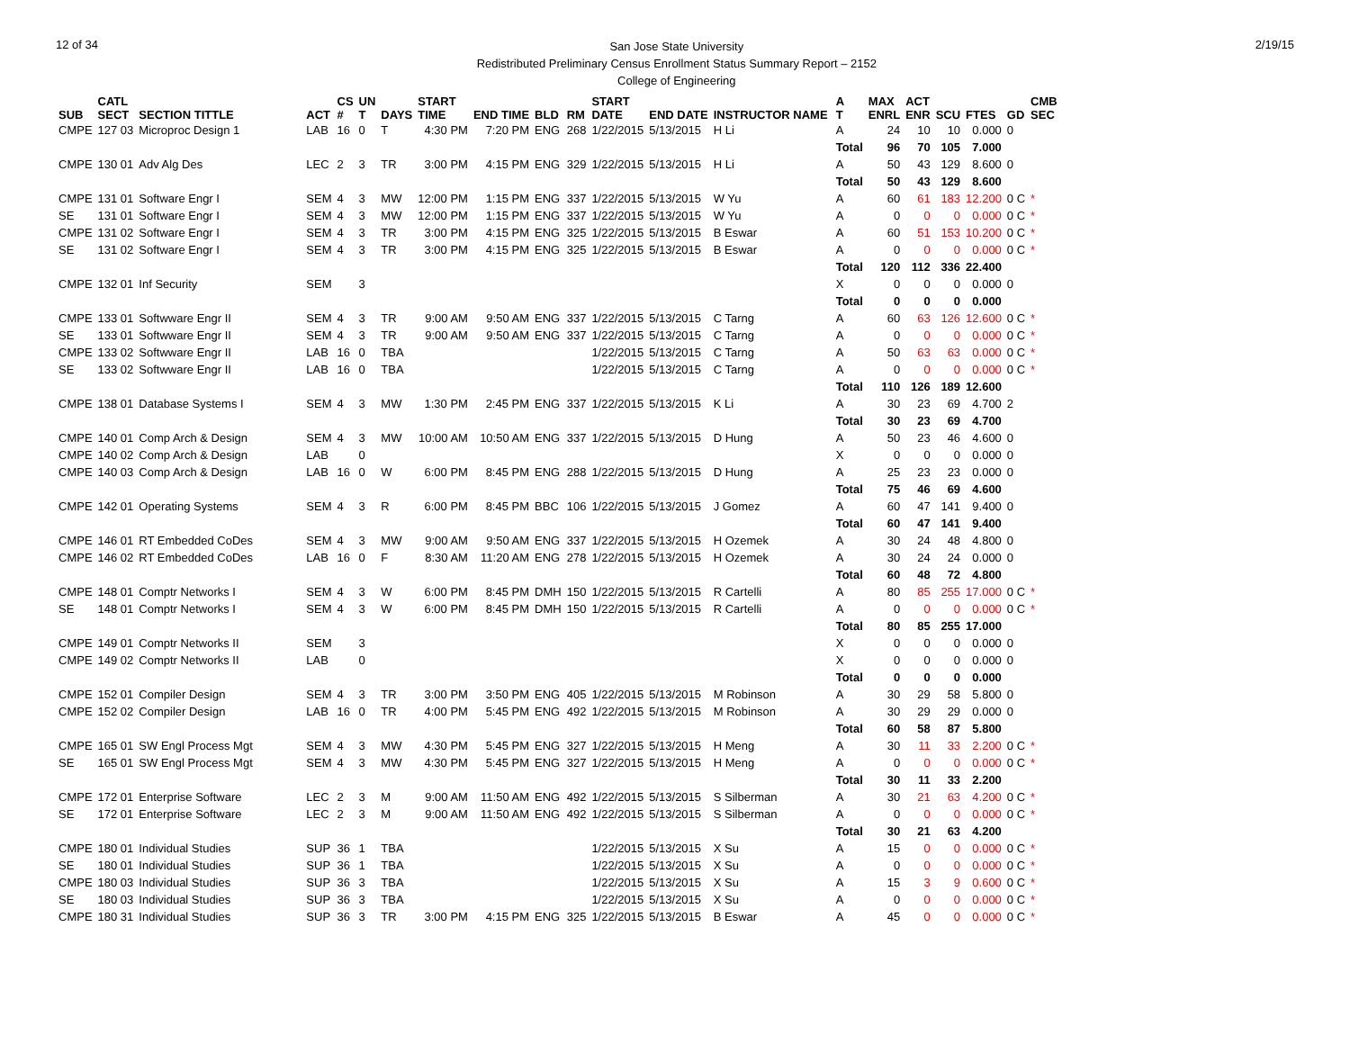12 of 34
San Jose State University
Redistributed Preliminary Census Enrollment Status Summary Report – 2152
College of Engineering
2/19/15
| SUB | CATL SECT | SECTION TITTLE | ACT | CS # | UN T | DAYS | START TIME | END TIME | BLD | RM | START DATE | END DATE | INSTRUCTOR NAME | A T | MAX ENRL | ACT ENR | SCU | FTES | GD | CMB SEC |
| --- | --- | --- | --- | --- | --- | --- | --- | --- | --- | --- | --- | --- | --- | --- | --- | --- | --- | --- | --- | --- |
| CMPE | 127 03 | Microproc Design 1 | LAB | 16 | 0 | T | 4:30 PM | 7:20 PM | ENG | 268 | 1/22/2015 | 5/13/2015 | H Li | A | 24 | 10 | 10 | 0.000 | 0 | |
| | | | | | | | | | | | | | | Total | 96 | 70 | 105 | 7.000 | | |
| CMPE | 130 01 | Adv Alg Des | LEC | 2 | 3 | TR | 3:00 PM | 4:15 PM | ENG | 329 | 1/22/2015 | 5/13/2015 | H Li | A | 50 | 43 | 129 | 8.600 | 0 | |
| | | | | | | | | | | | | | | Total | 50 | 43 | 129 | 8.600 | | |
| CMPE | 131 01 | Software Engr I | SEM | 4 | 3 | MW | 12:00 PM | 1:15 PM | ENG | 337 | 1/22/2015 | 5/13/2015 | W Yu | A | 60 | 61 | 183 | 12.200 | 0 C | * |
| SE | 131 01 | Software Engr I | SEM | 4 | 3 | MW | 12:00 PM | 1:15 PM | ENG | 337 | 1/22/2015 | 5/13/2015 | W Yu | A | 0 | 0 | 0 | 0.000 | 0 C | * |
| CMPE | 131 02 | Software Engr I | SEM | 4 | 3 | TR | 3:00 PM | 4:15 PM | ENG | 325 | 1/22/2015 | 5/13/2015 | B Eswar | A | 60 | 51 | 153 | 10.200 | 0 C | * |
| SE | 131 02 | Software Engr I | SEM | 4 | 3 | TR | 3:00 PM | 4:15 PM | ENG | 325 | 1/22/2015 | 5/13/2015 | B Eswar | A | 0 | 0 | 0 | 0.000 | 0 C | * |
| | | | | | | | | | | | | | | Total | 120 | 112 | 336 | 22.400 | | |
| CMPE | 132 01 | Inf Security | SEM | | 3 | | | | | | | | | X | 0 | 0 | 0 | 0.000 | 0 | |
| | | | | | | | | | | | | | | Total | 0 | 0 | 0 | 0.000 | | |
| CMPE | 133 01 | Softwware Engr II | SEM | 4 | 3 | TR | 9:00 AM | 9:50 AM | ENG | 337 | 1/22/2015 | 5/13/2015 | C Tarng | A | 60 | 63 | 126 | 12.600 | 0 C | * |
| SE | 133 01 | Softwware Engr II | SEM | 4 | 3 | TR | 9:00 AM | 9:50 AM | ENG | 337 | 1/22/2015 | 5/13/2015 | C Tarng | A | 0 | 0 | 0 | 0.000 | 0 C | * |
| CMPE | 133 02 | Softwware Engr II | LAB | 16 | 0 | TBA | | | | | 1/22/2015 | 5/13/2015 | C Tarng | A | 50 | 63 | 63 | 0.000 | 0 C | * |
| SE | 133 02 | Softwware Engr II | LAB | 16 | 0 | TBA | | | | | 1/22/2015 | 5/13/2015 | C Tarng | A | 0 | 0 | 0 | 0.000 | 0 C | * |
| | | | | | | | | | | | | | | Total | 110 | 126 | 189 | 12.600 | | |
| CMPE | 138 01 | Database Systems I | SEM | 4 | 3 | MW | 1:30 PM | 2:45 PM | ENG | 337 | 1/22/2015 | 5/13/2015 | K Li | A | 30 | 23 | 69 | 4.700 | 2 | |
| | | | | | | | | | | | | | | Total | 30 | 23 | 69 | 4.700 | | |
| CMPE | 140 01 | Comp Arch & Design | SEM | 4 | 3 | MW | 10:00 AM | 10:50 AM | ENG | 337 | 1/22/2015 | 5/13/2015 | D Hung | A | 50 | 23 | 46 | 4.600 | 0 | |
| CMPE | 140 02 | Comp Arch & Design | LAB | | 0 | | | | | | | | | X | 0 | 0 | 0 | 0.000 | 0 | |
| CMPE | 140 03 | Comp Arch & Design | LAB | 16 | 0 | W | 6:00 PM | 8:45 PM | ENG | 288 | 1/22/2015 | 5/13/2015 | D Hung | A | 25 | 23 | 23 | 0.000 | 0 | |
| | | | | | | | | | | | | | | Total | 75 | 46 | 69 | 4.600 | | |
| CMPE | 142 01 | Operating Systems | SEM | 4 | 3 | R | 6:00 PM | 8:45 PM | BBC | 106 | 1/22/2015 | 5/13/2015 | J Gomez | A | 60 | 47 | 141 | 9.400 | 0 | |
| | | | | | | | | | | | | | | Total | 60 | 47 | 141 | 9.400 | | |
| CMPE | 146 01 | RT Embedded CoDes | SEM | 4 | 3 | MW | 9:00 AM | 9:50 AM | ENG | 337 | 1/22/2015 | 5/13/2015 | H Ozemek | A | 30 | 24 | 48 | 4.800 | 0 | |
| CMPE | 146 02 | RT Embedded CoDes | LAB | 16 | 0 | F | 8:30 AM | 11:20 AM | ENG | 278 | 1/22/2015 | 5/13/2015 | H Ozemek | A | 30 | 24 | 24 | 0.000 | 0 | |
| | | | | | | | | | | | | | | Total | 60 | 48 | 72 | 4.800 | | |
| CMPE | 148 01 | Comptr Networks I | SEM | 4 | 3 | W | 6:00 PM | 8:45 PM | DMH | 150 | 1/22/2015 | 5/13/2015 | R Cartelli | A | 80 | 85 | 255 | 17.000 | 0 C | * |
| SE | 148 01 | Comptr Networks I | SEM | 4 | 3 | W | 6:00 PM | 8:45 PM | DMH | 150 | 1/22/2015 | 5/13/2015 | R Cartelli | A | 0 | 0 | 0 | 0.000 | 0 C | * |
| | | | | | | | | | | | | | | Total | 80 | 85 | 255 | 17.000 | | |
| CMPE | 149 01 | Comptr Networks II | SEM | | 3 | | | | | | | | | X | 0 | 0 | 0 | 0.000 | 0 | |
| CMPE | 149 02 | Comptr Networks II | LAB | | 0 | | | | | | | | | X | 0 | 0 | 0 | 0.000 | 0 | |
| | | | | | | | | | | | | | | Total | 0 | 0 | 0 | 0.000 | | |
| CMPE | 152 01 | Compiler Design | SEM | 4 | 3 | TR | 3:00 PM | 3:50 PM | ENG | 405 | 1/22/2015 | 5/13/2015 | M Robinson | A | 30 | 29 | 58 | 5.800 | 0 | |
| CMPE | 152 02 | Compiler Design | LAB | 16 | 0 | TR | 4:00 PM | 5:45 PM | ENG | 492 | 1/22/2015 | 5/13/2015 | M Robinson | A | 30 | 29 | 29 | 0.000 | 0 | |
| | | | | | | | | | | | | | | Total | 60 | 58 | 87 | 5.800 | | |
| CMPE | 165 01 | SW Engl Process Mgt | SEM | 4 | 3 | MW | 4:30 PM | 5:45 PM | ENG | 327 | 1/22/2015 | 5/13/2015 | H Meng | A | 30 | 11 | 33 | 2.200 | 0 C | * |
| SE | 165 01 | SW Engl Process Mgt | SEM | 4 | 3 | MW | 4:30 PM | 5:45 PM | ENG | 327 | 1/22/2015 | 5/13/2015 | H Meng | A | 0 | 0 | 0 | 0.000 | 0 C | * |
| | | | | | | | | | | | | | | Total | 30 | 11 | 33 | 2.200 | | |
| CMPE | 172 01 | Enterprise Software | LEC | 2 | 3 | M | 9:00 AM | 11:50 AM | ENG | 492 | 1/22/2015 | 5/13/2015 | S Silberman | A | 30 | 21 | 63 | 4.200 | 0 C | * |
| SE | 172 01 | Enterprise Software | LEC | 2 | 3 | M | 9:00 AM | 11:50 AM | ENG | 492 | 1/22/2015 | 5/13/2015 | S Silberman | A | 0 | 0 | 0 | 0.000 | 0 C | * |
| | | | | | | | | | | | | | | Total | 30 | 21 | 63 | 4.200 | | |
| CMPE | 180 01 | Individual Studies | SUP | 36 | 1 | TBA | | | | | 1/22/2015 | 5/13/2015 | X Su | A | 15 | 0 | 0 | 0.000 | 0 C | * |
| SE | 180 01 | Individual Studies | SUP | 36 | 1 | TBA | | | | | 1/22/2015 | 5/13/2015 | X Su | A | 0 | 0 | 0 | 0.000 | 0 C | * |
| CMPE | 180 03 | Individual Studies | SUP | 36 | 3 | TBA | | | | | 1/22/2015 | 5/13/2015 | X Su | A | 15 | 3 | 9 | 0.600 | 0 C | * |
| SE | 180 03 | Individual Studies | SUP | 36 | 3 | TBA | | | | | 1/22/2015 | 5/13/2015 | X Su | A | 0 | 0 | 0 | 0.000 | 0 C | * |
| CMPE | 180 31 | Individual Studies | SUP | 36 | 3 | TR | 3:00 PM | 4:15 PM | ENG | 325 | 1/22/2015 | 5/13/2015 | B Eswar | A | 45 | 0 | 0 | 0.000 | 0 C | * |